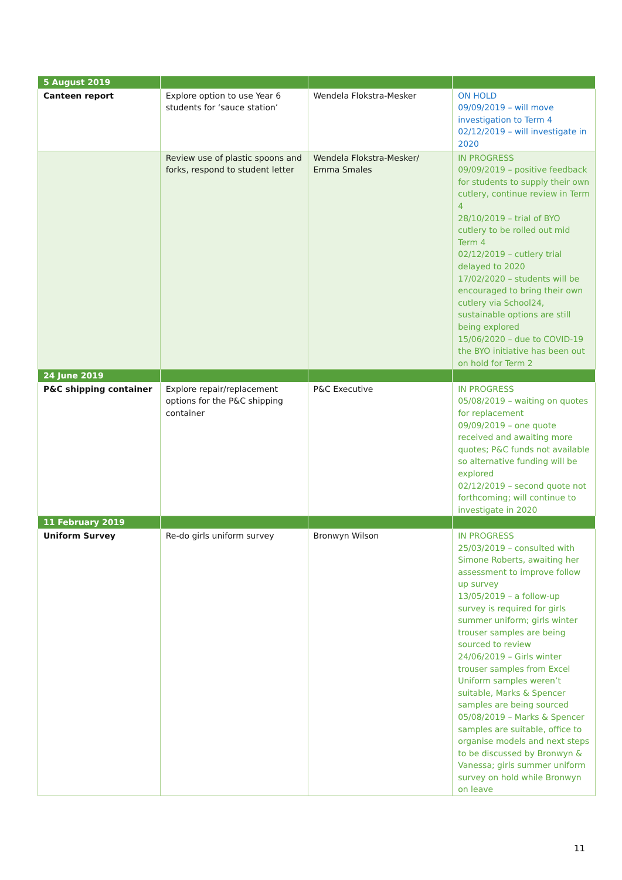| 5 August 2019 | | | |
| Canteen report | Explore option to use Year 6 students for ‘sauce station’ | Wendela Flokstra-Mesker | ON HOLD 09/09/2019 – will move investigation to Term 4 02/12/2019 – will investigate in 2020 |
| | Review use of plastic spoons and forks, respond to student letter | Wendela Flokstra-Mesker/ Emma Smales | IN PROGRESS 09/09/2019 – positive feedback for students to supply their own cutlery, continue review in Term 4 28/10/2019 – trial of BYO cutlery to be rolled out mid Term 4 02/12/2019 – cutlery trial delayed to 2020 17/02/2020 – students will be encouraged to bring their own cutlery via School24, sustainable options are still being explored 15/06/2020 – due to COVID-19 the BYO initiative has been out on hold for Term 2 |
| 24 June 2019 | | | |
| P&C shipping container | Explore repair/replacement options for the P&C shipping container | P&C Executive | IN PROGRESS 05/08/2019 – waiting on quotes for replacement 09/09/2019 – one quote received and awaiting more quotes; P&C funds not available so alternative funding will be explored 02/12/2019 – second quote not forthcoming; will continue to investigate in 2020 |
| 11 February 2019 | | | |
| Uniform Survey | Re-do girls uniform survey | Bronwyn Wilson | IN PROGRESS 25/03/2019 – consulted with Simone Roberts, awaiting her assessment to improve follow up survey 13/05/2019 – a follow-up survey is required for girls summer uniform; girls winter trouser samples are being sourced to review 24/06/2019 – Girls winter trouser samples from Excel Uniform samples weren’t suitable, Marks & Spencer samples are being sourced 05/08/2019 – Marks & Spencer samples are suitable, office to organise models and next steps to be discussed by Bronwyn & Vanessa; girls summer uniform survey on hold while Bronwyn on leave |
11